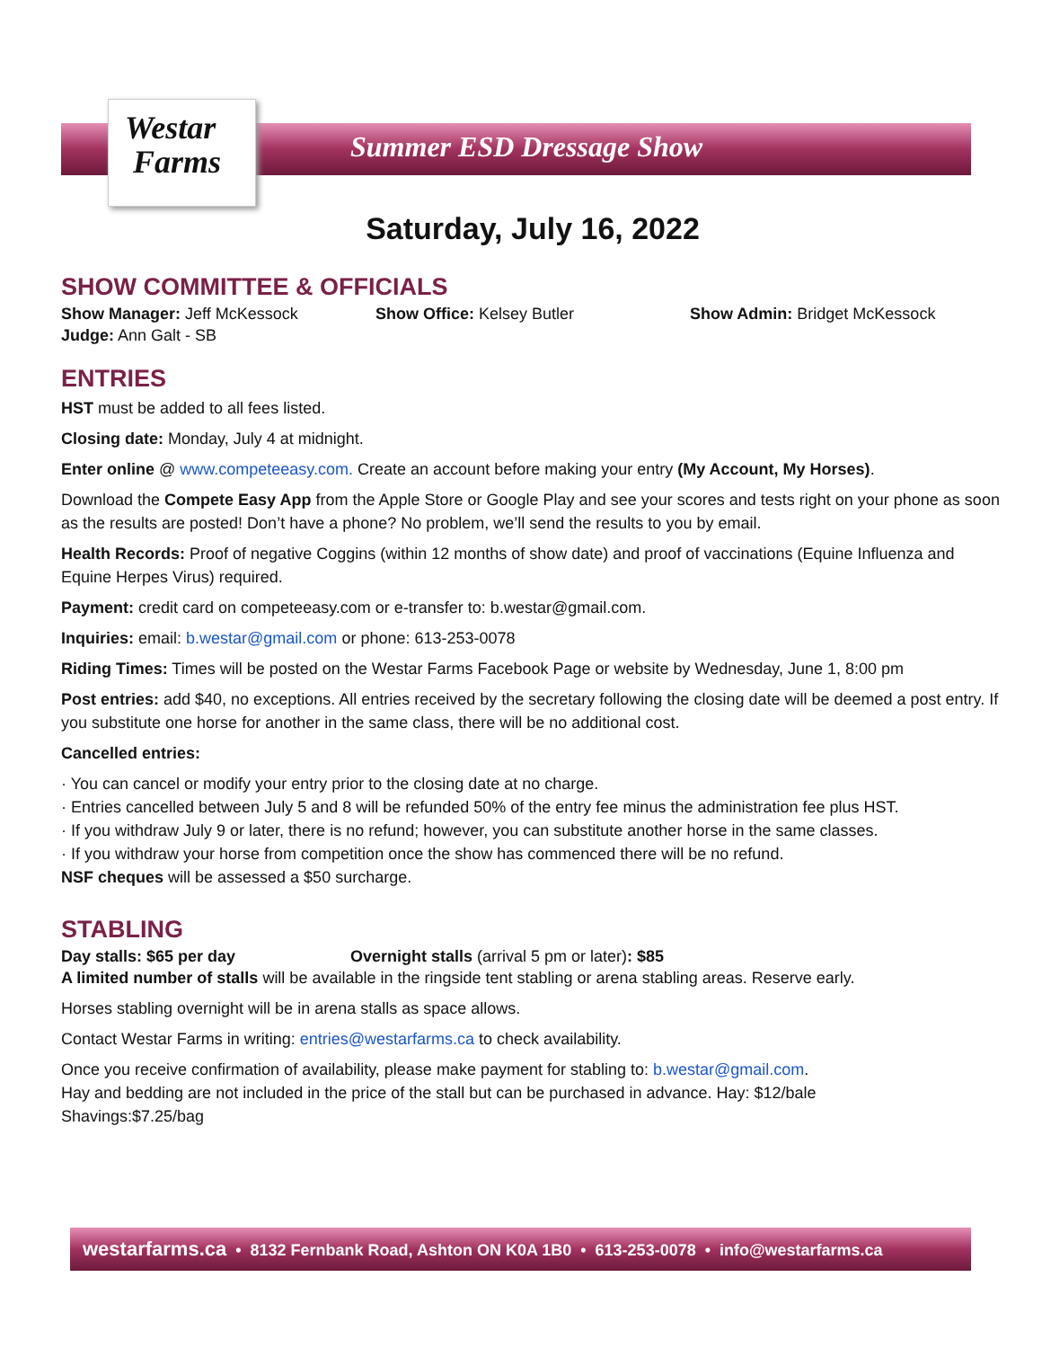Westar
Farms
Summer ESD Dressage Show
Saturday, July 16, 2022
SHOW COMMITTEE & OFFICIALS
Show Manager: Jeff McKessock Show Office: Kelsey Butler Show Admin: Bridget McKessock
Judge: Ann Galt - SB
ENTRIES
HST must be added to all fees listed.
Closing date: Monday, July 4 at midnight.
Enter online @ www.competeeasy.com. Create an account before making your entry (My Account, My Horses).
Download the Compete Easy App from the Apple Store or Google Play and see your scores and tests right on your phone as soon as the results are posted! Don’t have a phone? No problem, we’ll send the results to you by email.
Health Records: Proof of negative Coggins (within 12 months of show date) and proof of vaccinations (Equine Influenza and Equine Herpes Virus) required.
Payment: credit card on competeeasy.com or e-transfer to: b.westar@gmail.com.
Inquiries: email: b.westar@gmail.com or phone: 613-253-0078
Riding Times: Times will be posted on the Westar Farms Facebook Page or website by Wednesday, June 1, 8:00 pm
Post entries: add $40, no exceptions. All entries received by the secretary following the closing date will be deemed a post entry. If you substitute one horse for another in the same class, there will be no additional cost.
Cancelled entries:
· You can cancel or modify your entry prior to the closing date at no charge.
· Entries cancelled between July 5 and 8 will be refunded 50% of the entry fee minus the administration fee plus HST.
· If you withdraw July 9 or later, there is no refund; however, you can substitute another horse in the same classes.
· If you withdraw your horse from competition once the show has commenced there will be no refund.
NSF cheques will be assessed a $50 surcharge.
STABLING
Day stalls: $65 per day Overnight stalls (arrival 5 pm or later): $85
A limited number of stalls will be available in the ringside tent stabling or arena stabling areas. Reserve early.
Horses stabling overnight will be in arena stalls as space allows.
Contact Westar Farms in writing: entries@westarfarms.ca to check availability.
Once you receive confirmation of availability, please make payment for stabling to: b.westar@gmail.com.
Hay and bedding are not included in the price of the stall but can be purchased in advance. Hay: $12/bale
Shavings:$7.25/bag
westarfarms.ca • 8132 Fernbank Road, Ashton ON K0A 1B0 • 613-253-0078 • info@westarfarms.ca